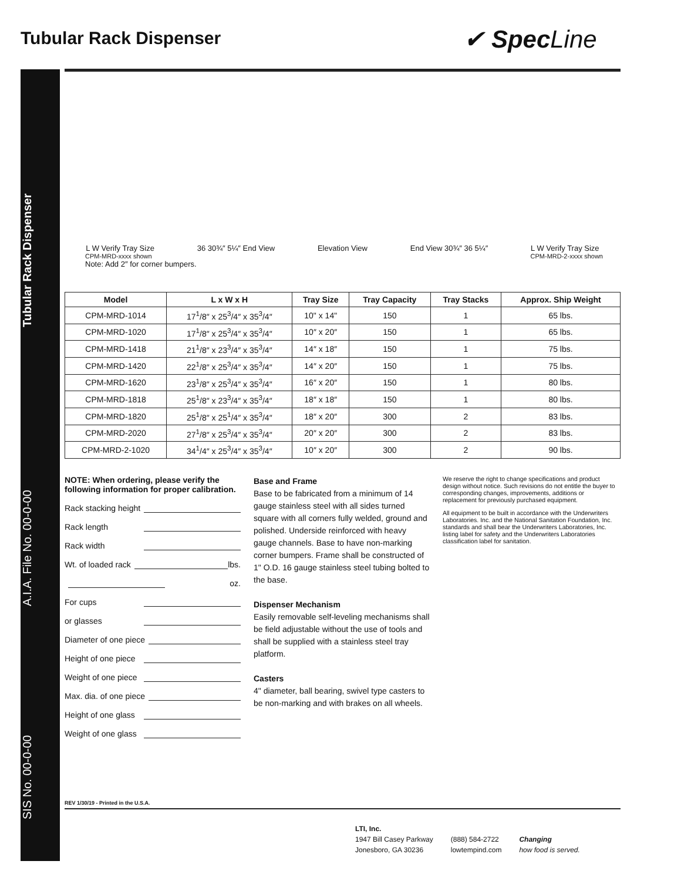Tubular Rack Dispenser ✔ Spec Line
Tubular Rack Dispenser
A.I.A. File No. 00-0-00
SIS No. 00-0-00
L W Verify Tray Size
36 30¾″ 5¼″ End View
Elevation View
End View 30¾″ 36 5¼″
L W Verify Tray Size
CPM-MRD-xxxx shown
Note: Add 2″ for corner bumpers.
CPM-MRD-2-xxxx shown
| Model | L x W x H | Tray Size | Tray Capacity | Tray Stacks | Approx. Ship Weight |
| --- | --- | --- | --- | --- | --- |
| CPM-MRD-1014 | 17<sup>1</sup>/8″ x 25<sup>3</sup>/4″ x 35<sup>3</sup>/4″ | 10" x 14" | 150 | 1 | 65 lbs. |
| CPM-MRD-1020 | 17<sup>1</sup>/8″ x 25<sup>3</sup>/4″ x 35<sup>3</sup>/4″ | 10″ x 20″ | 150 | 1 | 65 lbs. |
| CPM-MRD-1418 | 21<sup>1</sup>/8″ x 23<sup>3</sup>/4″ x 35<sup>3</sup>/4″ | 14″ x 18″ | 150 | 1 | 75 lbs. |
| CPM-MRD-1420 | 22<sup>1</sup>/8″ x 25<sup>3</sup>/4″ x 35<sup>3</sup>/4″ | 14″ x 20″ | 150 | 1 | 75 lbs. |
| CPM-MRD-1620 | 23<sup>1</sup>/8″ x 25<sup>3</sup>/4″ x 35<sup>3</sup>/4″ | 16″ x 20″ | 150 | 1 | 80 lbs. |
| CPM-MRD-1818 | 25<sup>1</sup>/8″ x 23<sup>3</sup>/4″ x 35<sup>3</sup>/4″ | 18″ x 18″ | 150 | 1 | 80 lbs. |
| CPM-MRD-1820 | 25<sup>1</sup>/8″ x 25<sup>1</sup>/4″ x 35<sup>3</sup>/4″ | 18″ x 20″ | 300 | 2 | 83 lbs. |
| CPM-MRD-2020 | 27<sup>1</sup>/8″ x 25<sup>3</sup>/4″ x 35<sup>3</sup>/4″ | 20″ x 20″ | 300 | 2 | 83 lbs. |
| CPM-MRD-2-1020 | 34<sup>1</sup>/4″ x 25<sup>3</sup>/4″ x 35<sup>3</sup>/4″ | 10″ x 20″ | 300 | 2 | 90 lbs. |
NOTE: When ordering, please verify the following information for proper calibration.
Rack stacking height
Rack length
Rack width
Wt. of loaded rack lbs.
oz.
For cups
or glasses
Diameter of one piece
Height of one piece
Weight of one piece
Max. dia. of one piece
Height of one glass
Weight of one glass
Base and Frame
Base to be fabricated from a minimum of 14 gauge stainless steel with all sides turned square with all corners fully welded, ground and polished. Underside reinforced with heavy gauge channels. Base to have non-marking corner bumpers. Frame shall be constructed of 1" O.D. 16 gauge stainless steel tubing bolted to the base.
Dispenser Mechanism
Easily removable self-leveling mechanisms shall be field adjustable without the use of tools and shall be supplied with a stainless steel tray platform.
Casters
4" diameter, ball bearing, swivel type casters to be non-marking and with brakes on all wheels.
We reserve the right to change specifications and product design without notice. Such revisions do not entitle the buyer to corresponding changes, improvements, additions or replacement for previously purchased equipment.
All equipment to be built in accordance with the Underwriters Laboratories. Inc. and the National Sanitation Foundation, Inc. standards and shall bear the Underwriters Laboratories, Inc. listing label for safety and the Underwriters Laboratories classification label for sanitation.
REV 1/30/19 - Printed in the U.S.A.
LTI, Inc.
1947 Bill Casey Parkway
Jonesboro, GA 30236
(888) 584-2722
lowtempind.com
Changing
how food is served.